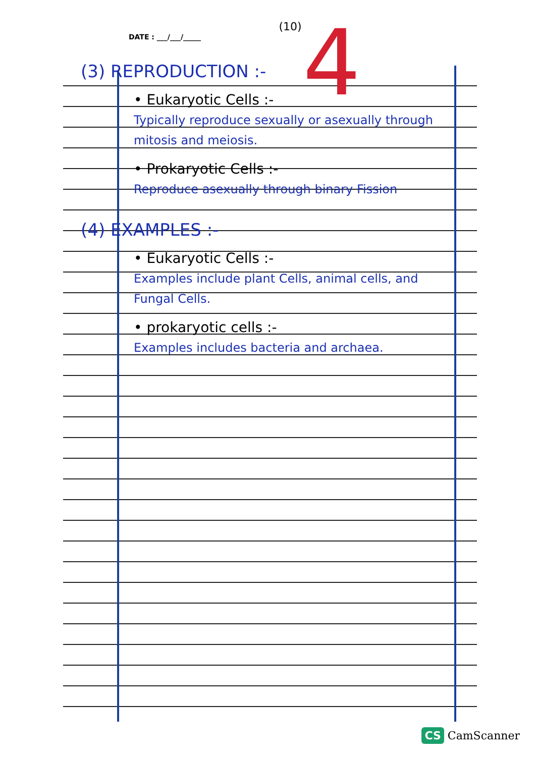4
(10)
DATE : ___/___/_____
(3) REPRODUCTION :-
• Eukaryotic Cells :-
Typically reproduce sexually or asexually through mitosis and meiosis.
• Prokaryotic Cells :-
Reproduce asexually through binary Fission
(4) EXAMPLES :-
• Eukaryotic Cells :-
Examples include plant Cells, animal cells, and Fungal Cells.
• prokaryotic cells :-
Examples includes bacteria and archaea.
CS CamScanner